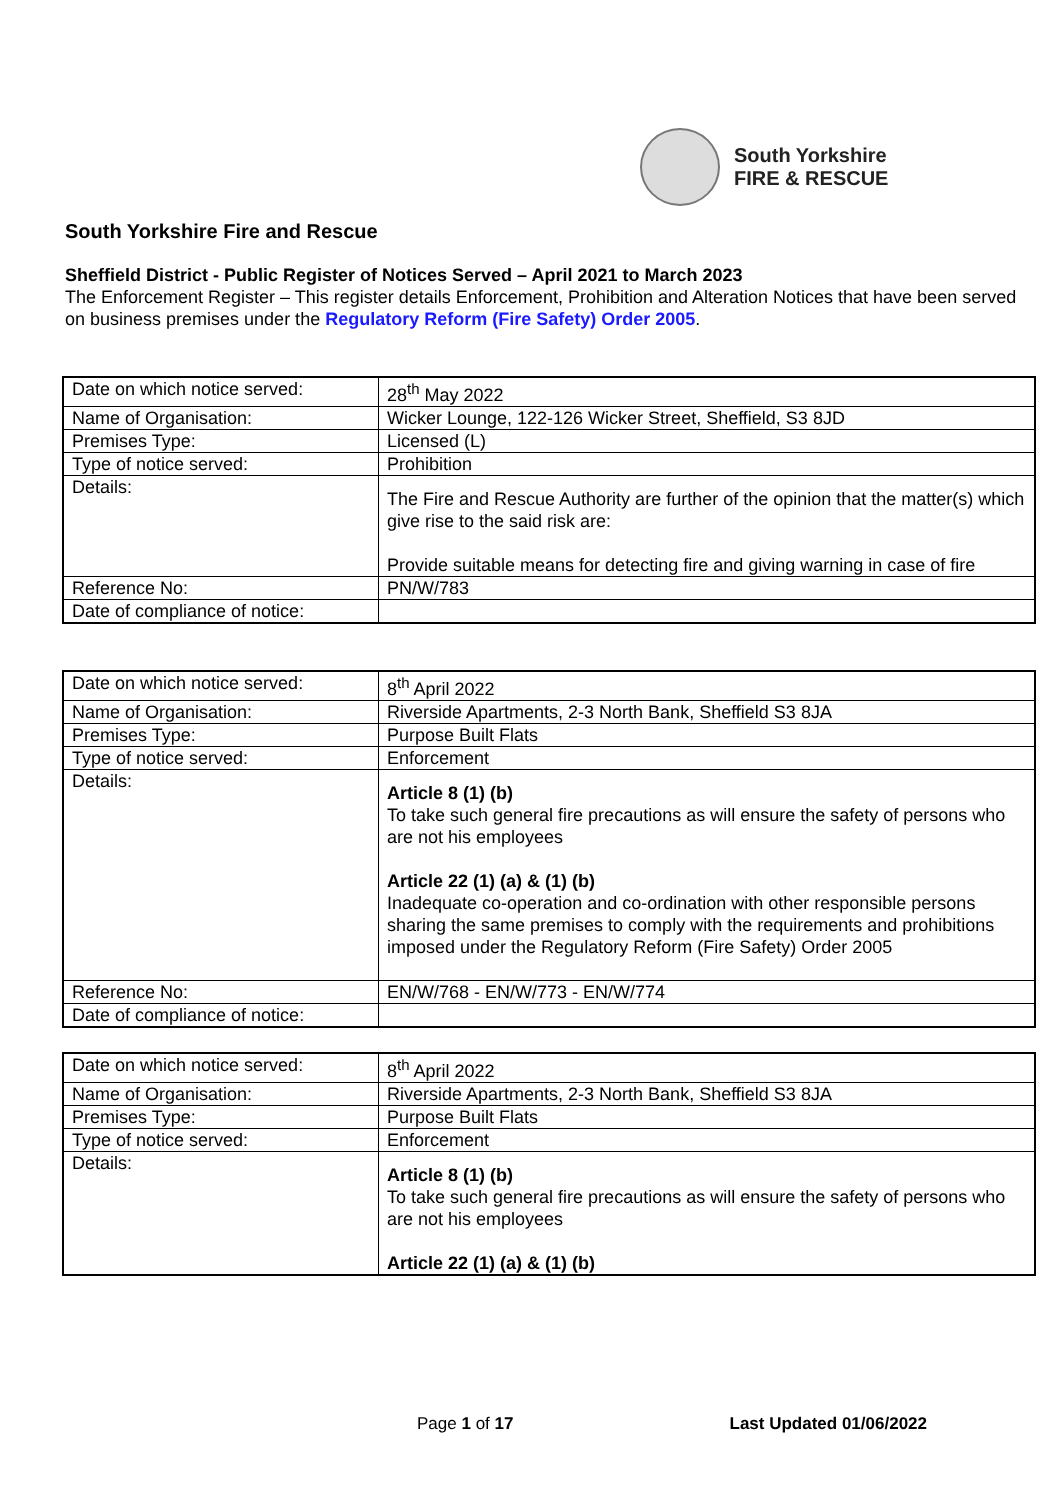South Yorkshire
FIRE & RESCUE
South Yorkshire Fire and Rescue
Sheffield District - Public Register of Notices Served – April 2021 to March 2023
The Enforcement Register – This register details Enforcement, Prohibition and Alteration Notices that have been served on business premises under the Regulatory Reform (Fire Safety) Order 2005.
| Date on which notice served: | 28<sup>th</sup> May 2022 |
| Name of Organisation: | Wicker Lounge, 122-126 Wicker Street, Sheffield, S3 8JD |
| Premises Type: | Licensed (L) |
| Type of notice served: | Prohibition |
| Details: | The Fire and Rescue Authority are further of the opinion that the matter(s) which give rise to the said risk are: Provide suitable means for detecting fire and giving warning in case of fire |
| Reference No: | PN/W/783 |
| Date of compliance of notice: | |
| Date on which notice served: | 8<sup>th</sup> April 2022 |
| Name of Organisation: | Riverside Apartments, 2-3 North Bank, Sheffield S3 8JA |
| Premises Type: | Purpose Built Flats |
| Type of notice served: | Enforcement |
| Details: | Article 8 (1) (b) To take such general fire precautions as will ensure the safety of persons who are not his employees Article 22 (1) (a) & (1) (b) Inadequate co-operation and co-ordination with other responsible persons sharing the same premises to comply with the requirements and prohibitions imposed under the Regulatory Reform (Fire Safety) Order 2005 |
| Reference No: | EN/W/768 - EN/W/773 - EN/W/774 |
| Date of compliance of notice: | |
| Date on which notice served: | 8<sup>th</sup> April 2022 |
| Name of Organisation: | Riverside Apartments, 2-3 North Bank, Sheffield S3 8JA |
| Premises Type: | Purpose Built Flats |
| Type of notice served: | Enforcement |
| Details: | Article 8 (1) (b) To take such general fire precautions as will ensure the safety of persons who are not his employees Article 22 (1) (a) & (1) (b) |
Page 1 of 17 Last Updated 01/06/2022